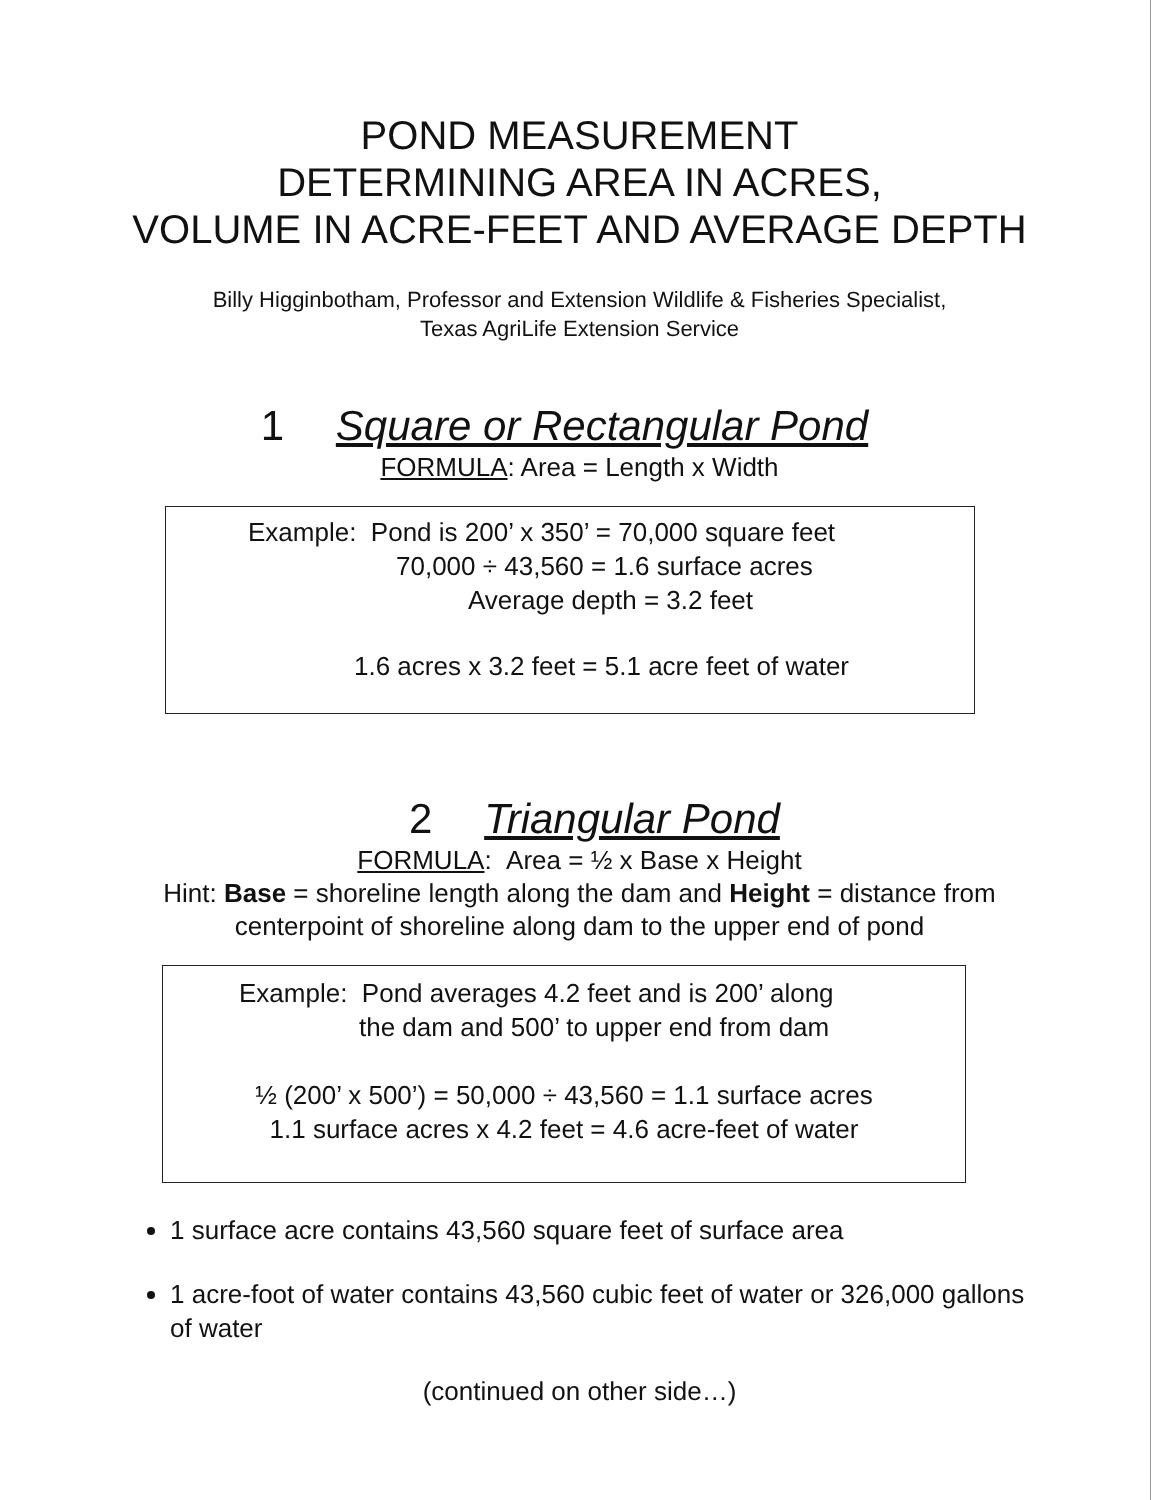POND MEASUREMENT
DETERMINING AREA IN ACRES,
VOLUME IN ACRE-FEET AND AVERAGE DEPTH
Billy Higginbotham, Professor and Extension Wildlife & Fisheries Specialist,
Texas AgriLife Extension Service
1 Square or Rectangular Pond
FORMULA: Area = Length x Width
Example: Pond is 200’ x 350’ = 70,000 square feet
70,000 ÷ 43,560 = 1.6 surface acres
Average depth = 3.2 feet
1.6 acres x 3.2 feet = 5.1 acre feet of water
2 Triangular Pond
FORMULA: Area = ½ x Base x Height
Hint: Base = shoreline length along the dam and Height = distance from
centerpoint of shoreline along dam to the upper end of pond
Example: Pond averages 4.2 feet and is 200’ along
the dam and 500’ to upper end from dam
½ (200’ x 500’) = 50,000 ÷ 43,560 = 1.1 surface acres
1.1 surface acres x 4.2 feet = 4.6 acre-feet of water
1 surface acre contains 43,560 square feet of surface area
1 acre-foot of water contains 43,560 cubic feet of water or 326,000 gallons of water
(continued on other side…)